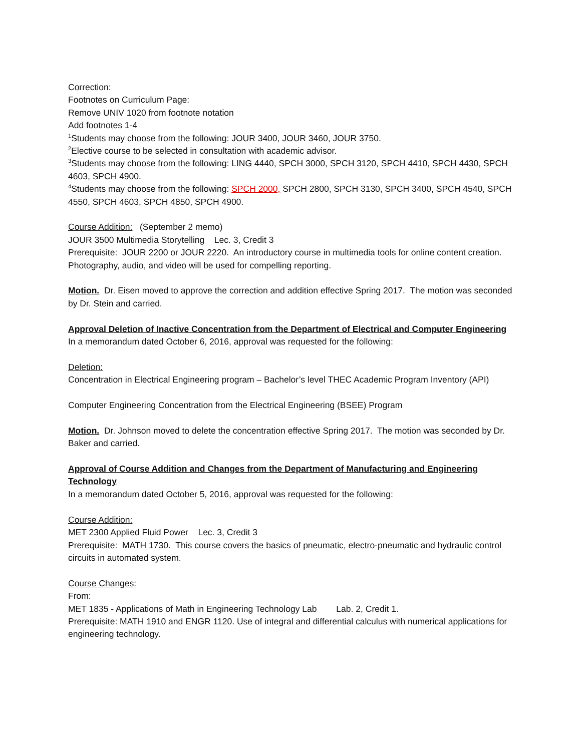Correction:
Footnotes on Curriculum Page:
Remove UNIV 1020 from footnote notation
Add footnotes 1-4
<sup>1</sup> Students may choose from the following: JOUR 3400, JOUR 3460, JOUR 3750.
<sup>2</sup> Elective course to be selected in consultation with academic advisor.
<sup>3</sup> Students may choose from the following: LING 4440, SPCH 3000, SPCH 3120, SPCH 4410, SPCH 4430, SPCH 4603, SPCH 4900.
<sup>4</sup> Students may choose from the following: SPCH 2000, SPCH 2800, SPCH 3130, SPCH 3400, SPCH 4540, SPCH 4550, SPCH 4603, SPCH 4850, SPCH 4900.
Course Addition: (September 2 memo)
JOUR 3500 Multimedia Storytelling Lec. 3, Credit 3
Prerequisite: JOUR 2200 or JOUR 2220. An introductory course in multimedia tools for online content creation. Photography, audio, and video will be used for compelling reporting.
Motion. Dr. Eisen moved to approve the correction and addition effective Spring 2017. The motion was seconded by Dr. Stein and carried.
Approval Deletion of Inactive Concentration from the Department of Electrical and Computer Engineering
In a memorandum dated October 6, 2016, approval was requested for the following:
Deletion:
Concentration in Electrical Engineering program – Bachelor’s level THEC Academic Program Inventory (API)
Computer Engineering Concentration from the Electrical Engineering (BSEE) Program
Motion. Dr. Johnson moved to delete the concentration effective Spring 2017. The motion was seconded by Dr. Baker and carried.
Approval of Course Addition and Changes from the Department of Manufacturing and Engineering Technology
In a memorandum dated October 5, 2016, approval was requested for the following:
Course Addition:
MET 2300 Applied Fluid Power Lec. 3, Credit 3
Prerequisite: MATH 1730. This course covers the basics of pneumatic, electro-pneumatic and hydraulic control circuits in automated system.
Course Changes:
From:
MET 1835 - Applications of Math in Engineering Technology Lab Lab. 2, Credit 1.
Prerequisite: MATH 1910 and ENGR 1120. Use of integral and differential calculus with numerical applications for engineering technology.